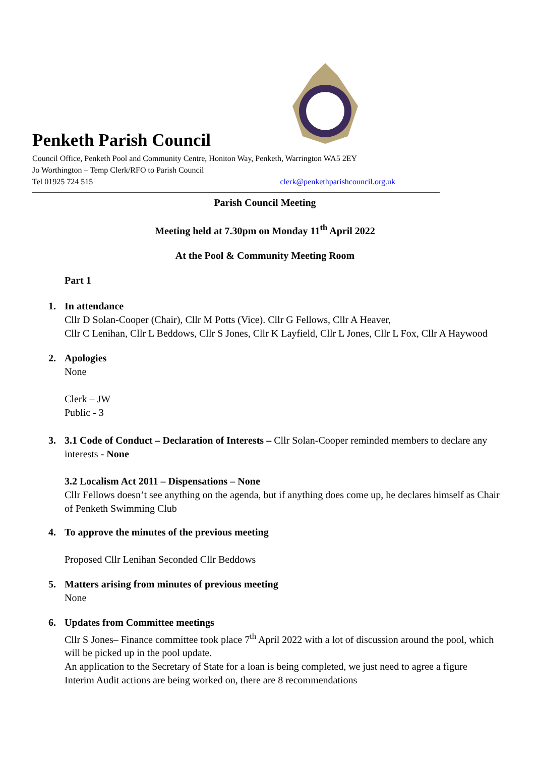Penketh Parish Council
Council Office, Penketh Pool and Community Centre, Honiton Way, Penketh, Warrington WA5 2EY
Jo Worthington – Temp Clerk/RFO to Parish Council
Tel 01925 724 515 clerk@penkethparishcouncil.org.uk
Parish Council Meeting
Meeting held at 7.30pm on Monday 11<sup>th</sup> April 2022
At the Pool & Community Meeting Room
Part 1
1. In attendance
Cllr D Solan-Cooper (Chair), Cllr M Potts (Vice). Cllr G Fellows, Cllr A Heaver,
Cllr C Lenihan, Cllr L Beddows, Cllr S Jones, Cllr K Layfield, Cllr L Jones, Cllr L Fox, Cllr A Haywood
2. Apologies
None
Clerk – JW
Public - 3
3. 3.1 Code of Conduct – Declaration of Interests – Cllr Solan-Cooper reminded members to declare any interests - None
3.2 Localism Act 2011 – Dispensations – None
Cllr Fellows doesn’t see anything on the agenda, but if anything does come up, he declares himself as Chair of Penketh Swimming Club
4. To approve the minutes of the previous meeting
Proposed Cllr Lenihan Seconded Cllr Beddows
5. Matters arising from minutes of previous meeting
None
6. Updates from Committee meetings
Cllr S Jones– Finance committee took place 7<sup>th</sup> April 2022 with a lot of discussion around the pool, which will be picked up in the pool update.
An application to the Secretary of State for a loan is being completed, we just need to agree a figure
Interim Audit actions are being worked on, there are 8 recommendations